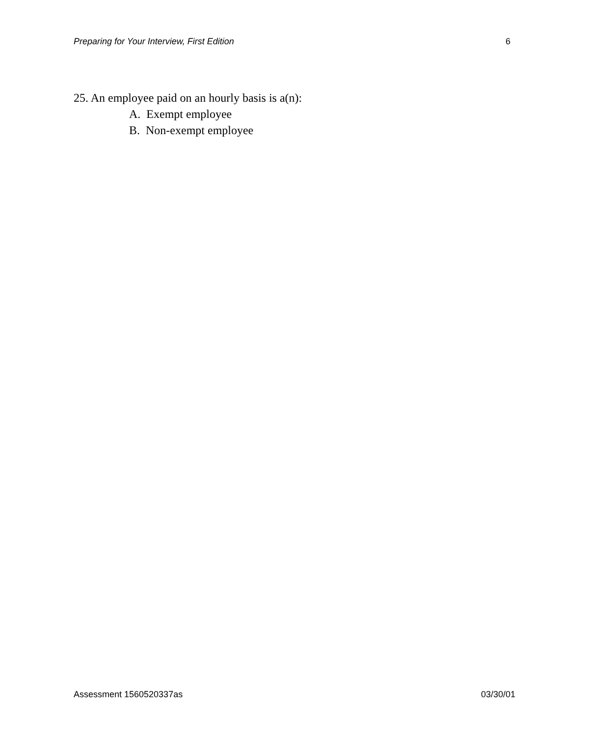Preparing for Your Interview, First Edition 6
25. An employee paid on an hourly basis is a(n):
A. Exempt employee
B. Non-exempt employee
Assessment 1560520337as 03/30/01